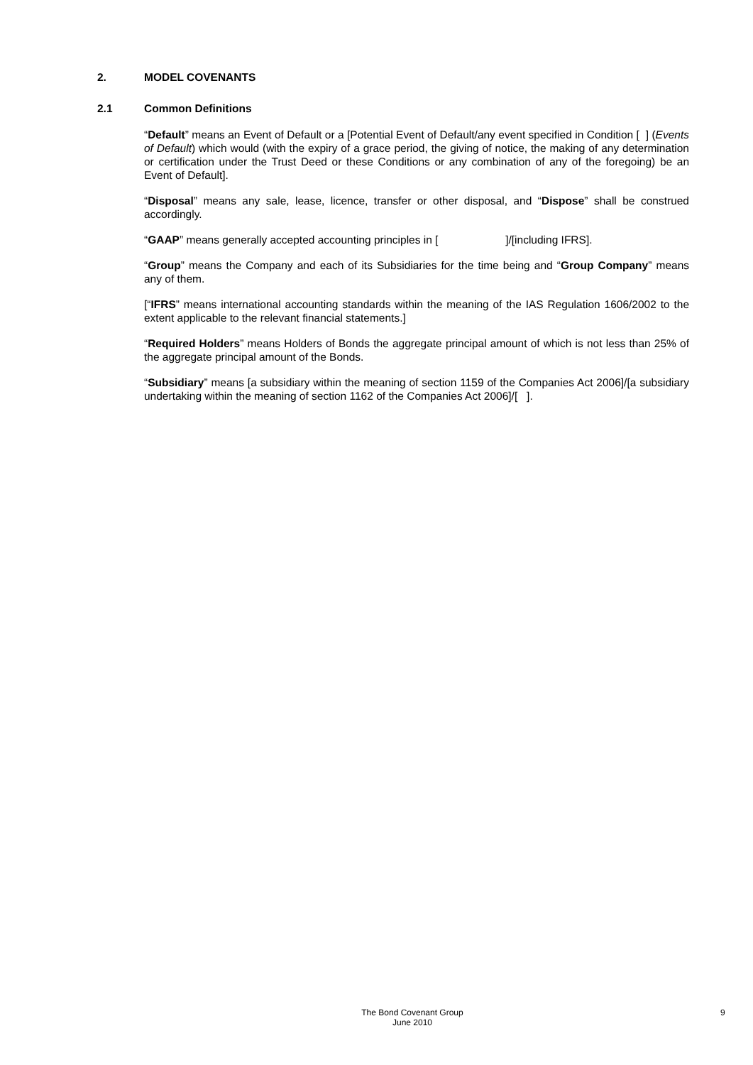2. MODEL COVENANTS
2.1 Common Definitions
“Default” means an Event of Default or a [Potential Event of Default/any event specified in Condition [ ] (Events of Default) which would (with the expiry of a grace period, the giving of notice, the making of any determination or certification under the Trust Deed or these Conditions or any combination of any of the foregoing) be an Event of Default].
“Disposal” means any sale, lease, licence, transfer or other disposal, and “Dispose” shall be construed accordingly.
“GAAP” means generally accepted accounting principles in [ ]/[including IFRS].
“Group” means the Company and each of its Subsidiaries for the time being and “Group Company” means any of them.
[“IFRS” means international accounting standards within the meaning of the IAS Regulation 1606/2002 to the extent applicable to the relevant financial statements.]
“Required Holders” means Holders of Bonds the aggregate principal amount of which is not less than 25% of the aggregate principal amount of the Bonds.
“Subsidiary” means [a subsidiary within the meaning of section 1159 of the Companies Act 2006]/[a subsidiary undertaking within the meaning of section 1162 of the Companies Act 2006]/[ ].
The Bond Covenant Group
June 2010
9